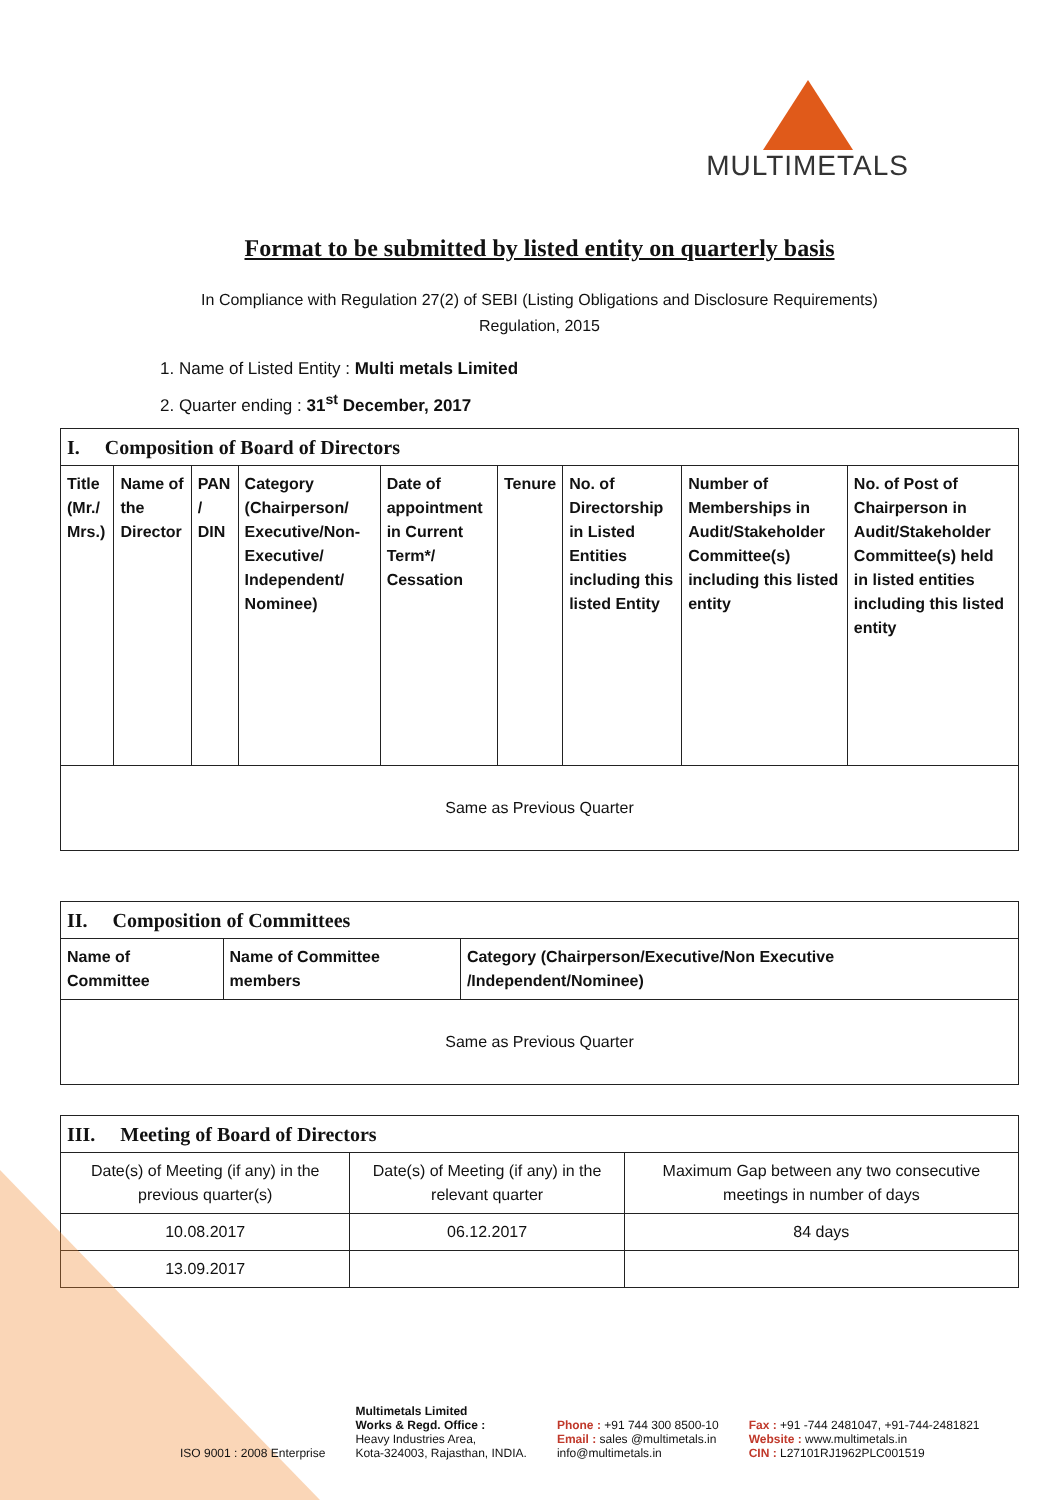MULTIMETALS
Format to be submitted by listed entity on quarterly basis
In Compliance with Regulation 27(2) of SEBI (Listing Obligations and Disclosure Requirements)
Regulation, 2015
1. Name of Listed Entity : Multi metals Limited
2. Quarter ending : 31<sup>st</sup> December, 2017
| I. Composition of Board of Directors | | | | | | | | |
| Title (Mr./ Mrs.) | Name of the Director | PAN / DIN | Category (Chairperson/ Executive/Non-Executive/ Independent/ Nominee) | Date of appointment in Current Term*/ Cessation | Tenure | No. of Directorship in Listed Entities including this listed Entity | Number of Memberships in Audit/Stakeholder Committee(s) including this listed entity | No. of Post of Chairperson in Audit/Stakeholder Committee(s) held in listed entities including this listed entity |
| Same as Previous Quarter | | | | | | | | |
| II. Composition of Committees | | |
| Name of Committee | Name of Committee members | Category (Chairperson/Executive/Non Executive /Independent/Nominee) |
| Same as Previous Quarter | | |
| III. Meeting of Board of Directors | | |
| Date(s) of Meeting (if any) in the previous quarter(s) | Date(s) of Meeting (if any) in the relevant quarter | Maximum Gap between any two consecutive meetings in number of days |
| 10.08.2017 | 06.12.2017 | 84 days |
| 13.09.2017 | | |
ISO 9001 : 2008 Enterprise
Multimetals Limited
Works & Regd. Office :
Heavy Industries Area,
Kota-324003, Rajasthan, INDIA.
Phone : +91 744 300 8500-10
Email : sales @multimetals.in
info@multimetals.in
Fax : +91 -744 2481047, +91-744-2481821
Website : www.multimetals.in
CIN : L27101RJ1962PLC001519